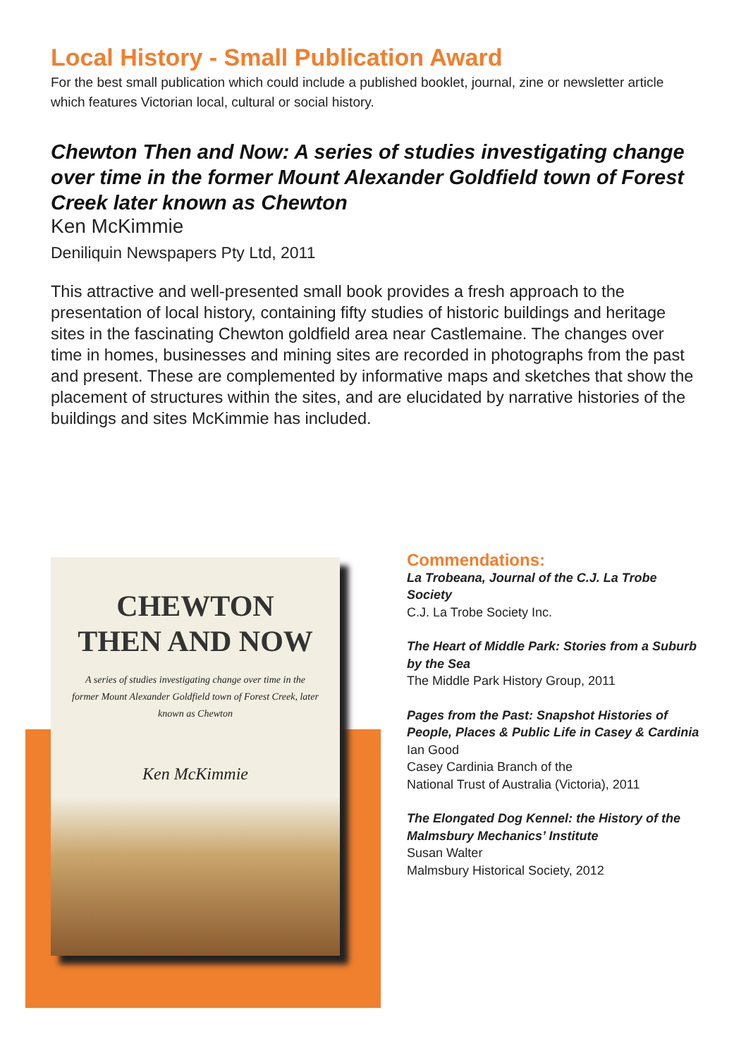Local History - Small Publication Award
For the best small publication which could include a published booklet, journal, zine or newsletter article which features Victorian local, cultural or social history.
Chewton Then and Now: A series of studies investigating change over time in the former Mount Alexander Goldfield town of Forest Creek later known as Chewton
Ken McKimmie
Deniliquin Newspapers Pty Ltd, 2011
This attractive and well-presented small book provides a fresh approach to the presentation of local history, containing fifty studies of historic buildings and heritage sites in the fascinating Chewton goldfield area near Castlemaine. The changes over time in homes, businesses and mining sites are recorded in photographs from the past and present. These are complemented by informative maps and sketches that show the placement of structures within the sites, and are elucidated by narrative histories of the buildings and sites McKimmie has included.
CHEWTON
THEN AND NOW
A series of studies investigating change over time in the former Mount Alexander Goldfield town of Forest Creek, later known as Chewton
Ken McKimmie
Commendations:
La Trobeana, Journal of the C.J. La Trobe Society
C.J. La Trobe Society Inc.
The Heart of Middle Park: Stories from a Suburb by the Sea
The Middle Park History Group, 2011
Pages from the Past: Snapshot Histories of People, Places & Public Life in Casey & Cardinia
Ian Good
Casey Cardinia Branch of the
National Trust of Australia (Victoria), 2011
The Elongated Dog Kennel: the History of the Malmsbury Mechanics’ Institute
Susan Walter
Malmsbury Historical Society, 2012